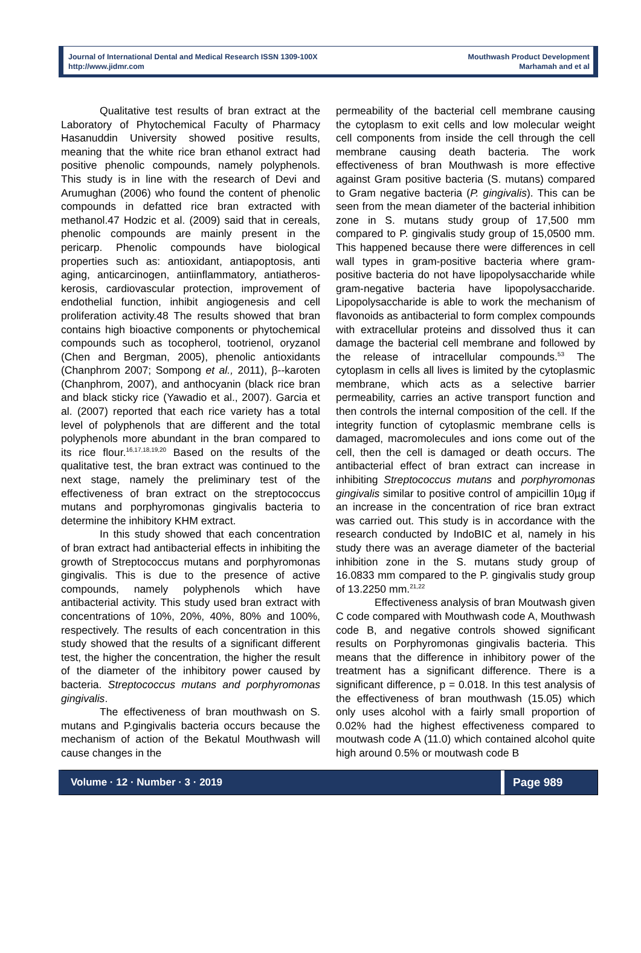Journal of International Dental and Medical Research ISSN 1309-100X
http://www.jidmr.com
Mouthwash Product Development
Marhamah and et al
Qualitative test results of bran extract at the Laboratory of Phytochemical Faculty of Pharmacy Hasanuddin University showed positive results, meaning that the white rice bran ethanol extract had positive phenolic compounds, namely polyphenols. This study is in line with the research of Devi and Arumughan (2006) who found the content of phenolic compounds in defatted rice bran extracted with methanol.47 Hodzic et al. (2009) said that in cereals, phenolic compounds are mainly present in the pericarp. Phenolic compounds have biological properties such as: antioxidant, antiapoptosis, anti aging, anticarcinogen, antiinflammatory, antiatheros-kerosis, cardiovascular protection, improvement of endothelial function, inhibit angiogenesis and cell proliferation activity.48 The results showed that bran contains high bioactive components or phytochemical compounds such as tocopherol, tootrienol, oryzanol (Chen and Bergman, 2005), phenolic antioxidants (Chanphrom 2007; Sompong et al., 2011), β--karoten (Chanphrom, 2007), and anthocyanin (black rice bran and black sticky rice (Yawadio et al., 2007). Garcia et al. (2007) reported that each rice variety has a total level of polyphenols that are different and the total polyphenols more abundant in the bran compared to its rice flour.<sup>16,17,18,19,20</sup> Based on the results of the qualitative test, the bran extract was continued to the next stage, namely the preliminary test of the effectiveness of bran extract on the streptococcus mutans and porphyromonas gingivalis bacteria to determine the inhibitory KHM extract.
In this study showed that each concentration of bran extract had antibacterial effects in inhibiting the growth of Streptococcus mutans and porphyromonas gingivalis. This is due to the presence of active compounds, namely polyphenols which have antibacterial activity. This study used bran extract with concentrations of 10%, 20%, 40%, 80% and 100%, respectively. The results of each concentration in this study showed that the results of a significant different test, the higher the concentration, the higher the result of the diameter of the inhibitory power caused by bacteria. Streptococcus mutans and porphyromonas gingivalis.
The effectiveness of bran mouthwash on S. mutans and P.gingivalis bacteria occurs because the mechanism of action of the Bekatul Mouthwash will cause changes in the
permeability of the bacterial cell membrane causing the cytoplasm to exit cells and low molecular weight cell components from inside the cell through the cell membrane causing death bacteria. The work effectiveness of bran Mouthwash is more effective against Gram positive bacteria (S. mutans) compared to Gram negative bacteria (P. gingivalis). This can be seen from the mean diameter of the bacterial inhibition zone in S. mutans study group of 17,500 mm compared to P. gingivalis study group of 15,0500 mm. This happened because there were differences in cell wall types in gram-positive bacteria where gram-positive bacteria do not have lipopolysaccharide while gram-negative bacteria have lipopolysaccharide. Lipopolysaccharide is able to work the mechanism of flavonoids as antibacterial to form complex compounds with extracellular proteins and dissolved thus it can damage the bacterial cell membrane and followed by the release of intracellular compounds.<sup>53</sup> The cytoplasm in cells all lives is limited by the cytoplasmic membrane, which acts as a selective barrier permeability, carries an active transport function and then controls the internal composition of the cell. If the integrity function of cytoplasmic membrane cells is damaged, macromolecules and ions come out of the cell, then the cell is damaged or death occurs. The antibacterial effect of bran extract can increase in inhibiting Streptococcus mutans and porphyromonas gingivalis similar to positive control of ampicillin 10µg if an increase in the concentration of rice bran extract was carried out. This study is in accordance with the research conducted by IndoBIC et al, namely in his study there was an average diameter of the bacterial inhibition zone in the S. mutans study group of 16.0833 mm compared to the P. gingivalis study group of 13.2250 mm.<sup>21,22</sup>
Effectiveness analysis of bran Moutwash given C code compared with Mouthwash code A, Mouthwash code B, and negative controls showed significant results on Porphyromonas gingivalis bacteria. This means that the difference in inhibitory power of the treatment has a significant difference. There is a significant difference, p = 0.018. In this test analysis of the effectiveness of bran mouthwash (15.05) which only uses alcohol with a fairly small proportion of 0.02% had the highest effectiveness compared to moutwash code A (11.0) which contained alcohol quite high around 0.5% or moutwash code B
Volume · 12 · Number · 3 · 2019 Page 989